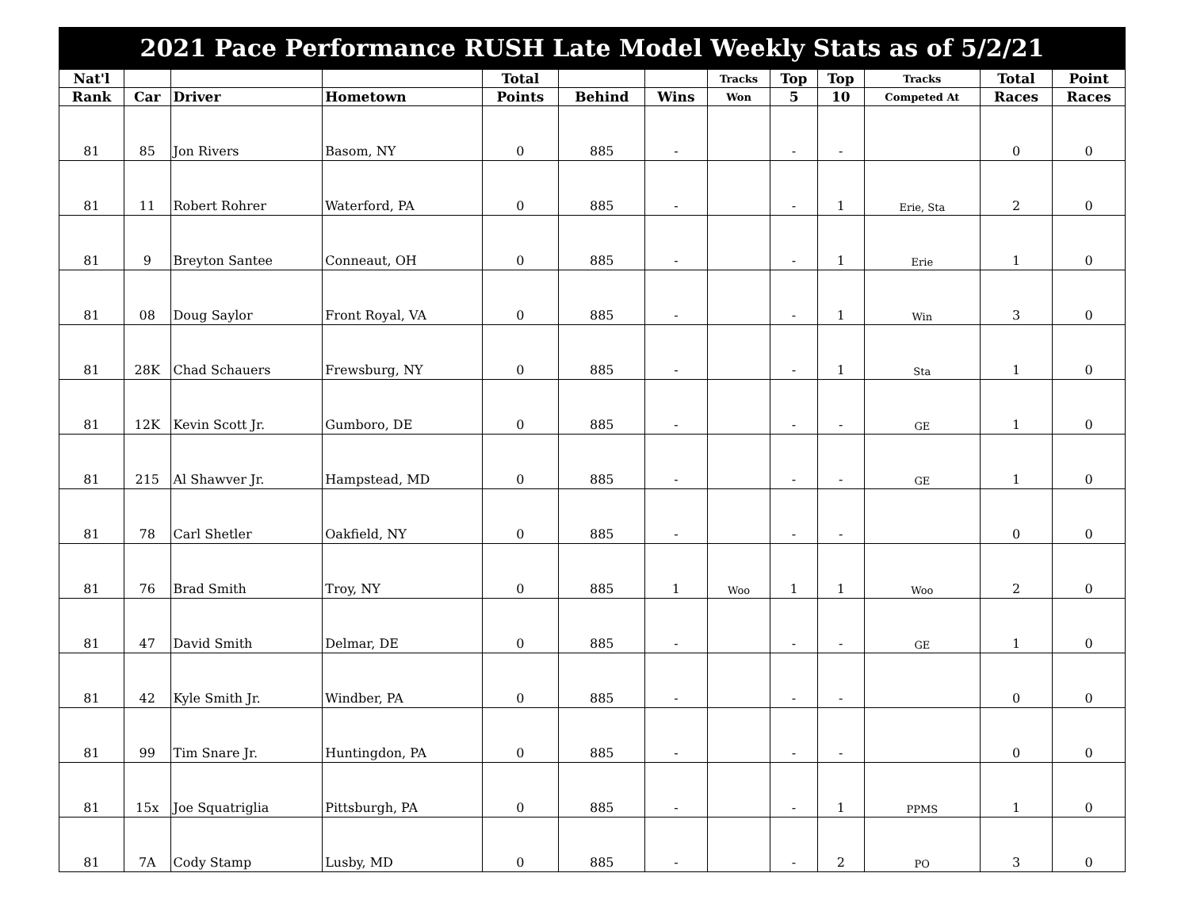| 2021 Pace Performance RUSH Late Model Weekly Stats as of 5/2/21 | | | | | | | | | | | | |
| Nat'l | | | | Total | | | Tracks | Top | Top | Tracks | Total | Point |
| Rank | Car | Driver | Hometown | Points | Behind | Wins | Won | 5 | 10 | Competed At | Races | Races |
| 81 | 85 | Jon Rivers | Basom, NY | 0 | 885 | - | | - | - | | 0 | 0 |
| 81 | 11 | Robert Rohrer | Waterford, PA | 0 | 885 | - | | - | 1 | Erie, Sta | 2 | 0 |
| 81 | 9 | Breyton Santee | Conneaut, OH | 0 | 885 | - | | - | 1 | Erie | 1 | 0 |
| 81 | 08 | Doug Saylor | Front Royal, VA | 0 | 885 | - | | - | 1 | Win | 3 | 0 |
| 81 | 28K | Chad Schauers | Frewsburg, NY | 0 | 885 | - | | - | 1 | Sta | 1 | 0 |
| 81 | 12K | Kevin Scott Jr. | Gumboro, DE | 0 | 885 | - | | - | - | GE | 1 | 0 |
| 81 | 215 | Al Shawver Jr. | Hampstead, MD | 0 | 885 | - | | - | - | GE | 1 | 0 |
| 81 | 78 | Carl Shetler | Oakfield, NY | 0 | 885 | - | | - | - | | 0 | 0 |
| 81 | 76 | Brad Smith | Troy, NY | 0 | 885 | 1 | Woo | 1 | 1 | Woo | 2 | 0 |
| 81 | 47 | David Smith | Delmar, DE | 0 | 885 | - | | - | - | GE | 1 | 0 |
| 81 | 42 | Kyle Smith Jr. | Windber, PA | 0 | 885 | - | | - | - | | 0 | 0 |
| 81 | 99 | Tim Snare Jr. | Huntingdon, PA | 0 | 885 | - | | - | - | | 0 | 0 |
| 81 | 15x | Joe Squatriglia | Pittsburgh, PA | 0 | 885 | - | | - | 1 | PPMS | 1 | 0 |
| 81 | 7A | Cody Stamp | Lusby, MD | 0 | 885 | - | | - | 2 | PO | 3 | 0 |